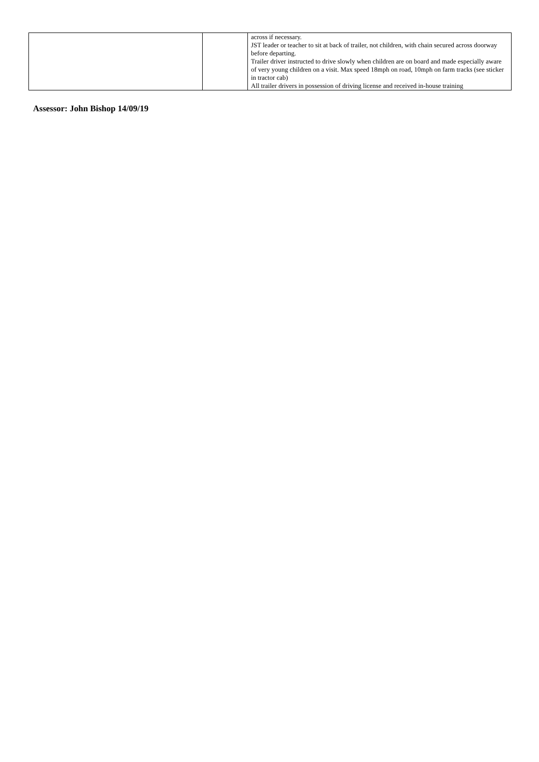| | | across if necessary. JST leader or teacher to sit at back of trailer, not children, with chain secured across doorway before departing. Trailer driver instructed to drive slowly when children are on board and made especially aware of very young children on a visit. Max speed 18mph on road, 10mph on farm tracks (see sticker in tractor cab) All trailer drivers in possession of driving license and received in-house training |
Assessor: John Bishop 14/09/19